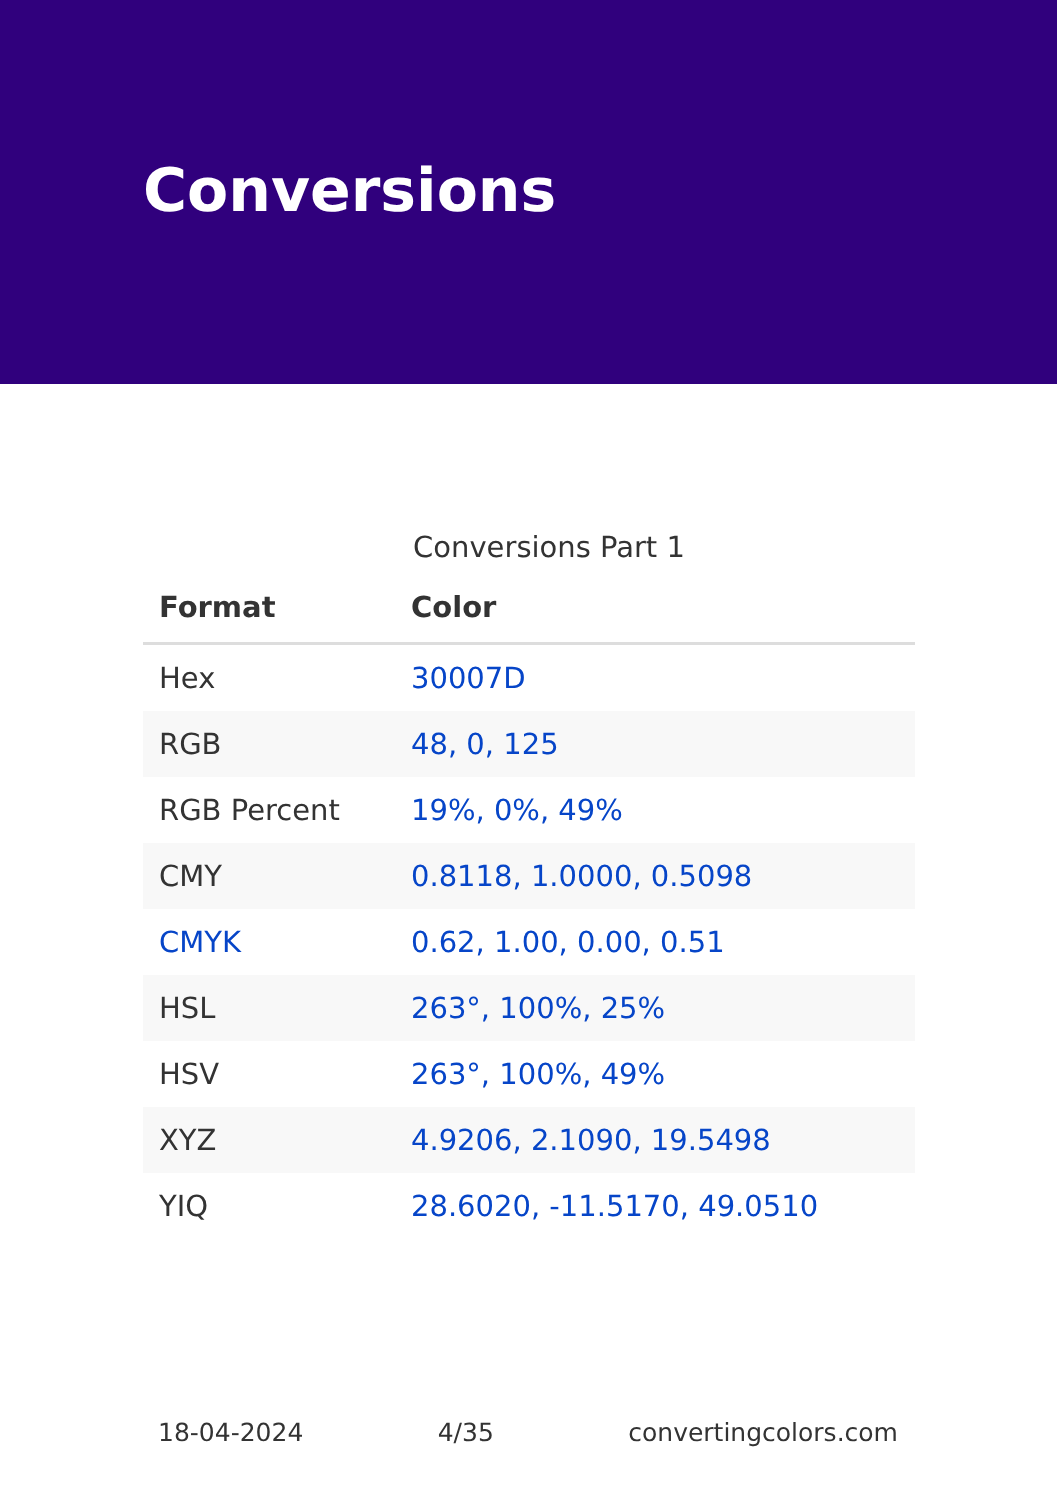Conversions
Conversions Part 1
| Format | Color |
| --- | --- |
| Hex | 30007D |
| RGB | 48, 0, 125 |
| RGB Percent | 19%, 0%, 49% |
| CMY | 0.8118, 1.0000, 0.5098 |
| CMYK | 0.62, 1.00, 0.00, 0.51 |
| HSL | 263°, 100%, 25% |
| HSV | 263°, 100%, 49% |
| XYZ | 4.9206, 2.1090, 19.5498 |
| YIQ | 28.6020, -11.5170, 49.0510 |
18-04-2024 4/35 convertingcolors.com